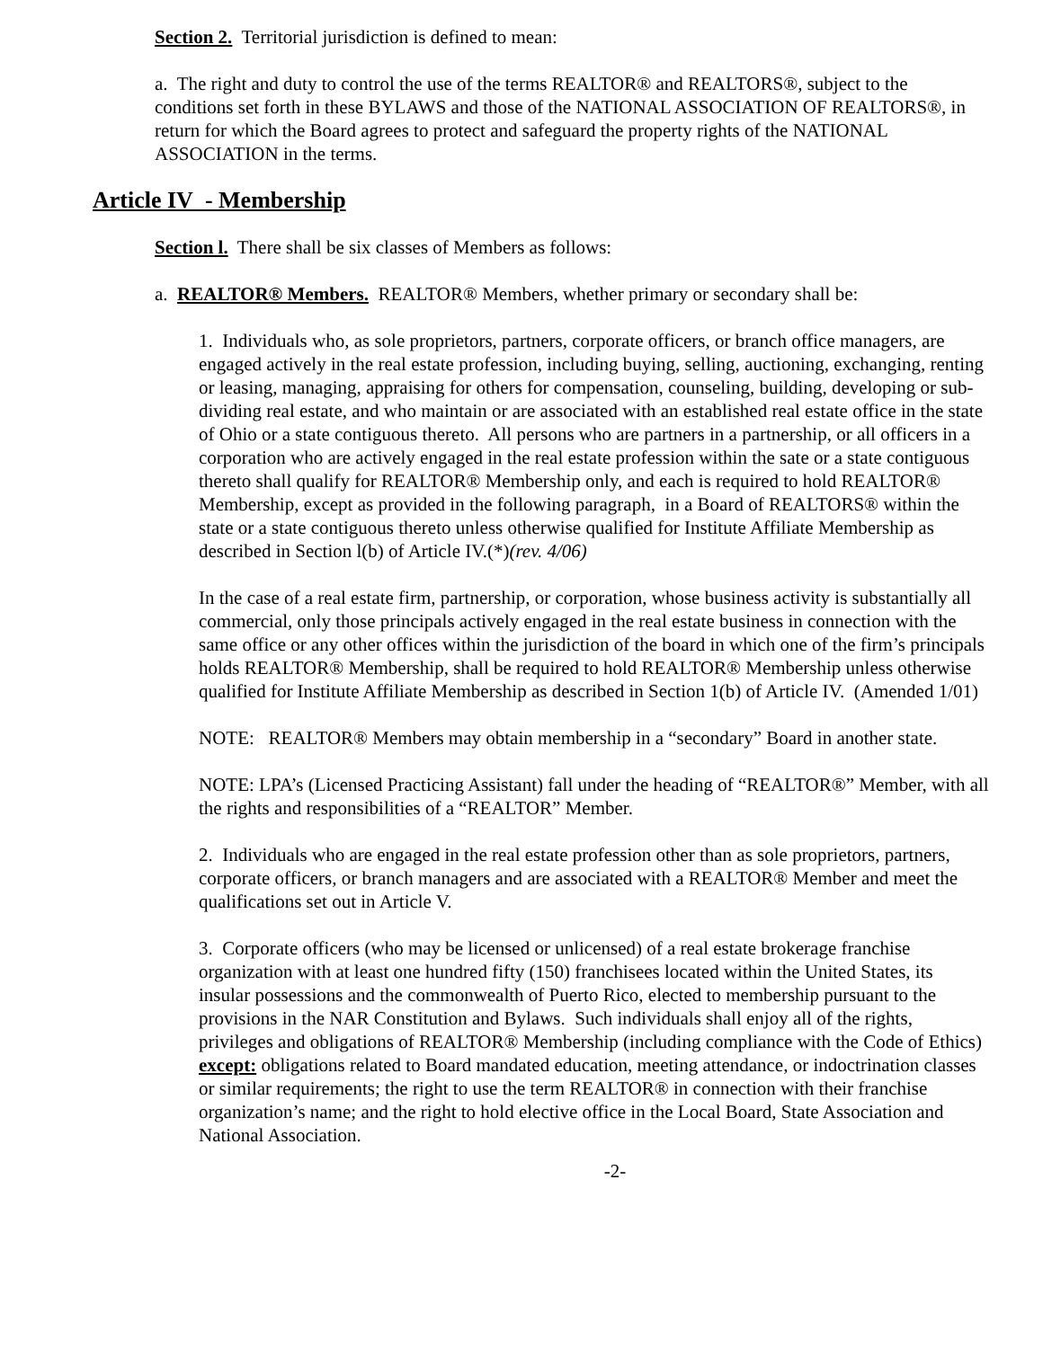Section 2. Territorial jurisdiction is defined to mean:
a. The right and duty to control the use of the terms REALTOR® and REALTORS®, subject to the conditions set forth in these BYLAWS and those of the NATIONAL ASSOCIATION OF REALTORS®, in return for which the Board agrees to protect and safeguard the property rights of the NATIONAL ASSOCIATION in the terms.
Article IV - Membership
Section l. There shall be six classes of Members as follows:
a. REALTOR® Members. REALTOR® Members, whether primary or secondary shall be:
1. Individuals who, as sole proprietors, partners, corporate officers, or branch office managers, are engaged actively in the real estate profession, including buying, selling, auctioning, exchanging, renting or leasing, managing, appraising for others for compensation, counseling, building, developing or sub-dividing real estate, and who maintain or are associated with an established real estate office in the state of Ohio or a state contiguous thereto. All persons who are partners in a partnership, or all officers in a corporation who are actively engaged in the real estate profession within the sate or a state contiguous thereto shall qualify for REALTOR® Membership only, and each is required to hold REALTOR® Membership, except as provided in the following paragraph, in a Board of REALTORS® within the state or a state contiguous thereto unless otherwise qualified for Institute Affiliate Membership as described in Section l(b) of Article IV.(*)(rev. 4/06)
In the case of a real estate firm, partnership, or corporation, whose business activity is substantially all commercial, only those principals actively engaged in the real estate business in connection with the same office or any other offices within the jurisdiction of the board in which one of the firm’s principals holds REALTOR® Membership, shall be required to hold REALTOR® Membership unless otherwise qualified for Institute Affiliate Membership as described in Section 1(b) of Article IV. (Amended 1/01)
NOTE: REALTOR® Members may obtain membership in a “secondary” Board in another state.
NOTE: LPA’s (Licensed Practicing Assistant) fall under the heading of “REALTOR®” Member, with all the rights and responsibilities of a “REALTOR” Member.
2. Individuals who are engaged in the real estate profession other than as sole proprietors, partners, corporate officers, or branch managers and are associated with a REALTOR® Member and meet the qualifications set out in Article V.
3. Corporate officers (who may be licensed or unlicensed) of a real estate brokerage franchise organization with at least one hundred fifty (150) franchisees located within the United States, its insular possessions and the commonwealth of Puerto Rico, elected to membership pursuant to the provisions in the NAR Constitution and Bylaws. Such individuals shall enjoy all of the rights, privileges and obligations of REALTOR® Membership (including compliance with the Code of Ethics) except: obligations related to Board mandated education, meeting attendance, or indoctrination classes or similar requirements; the right to use the term REALTOR® in connection with their franchise organization’s name; and the right to hold elective office in the Local Board, State Association and National Association.
-2-